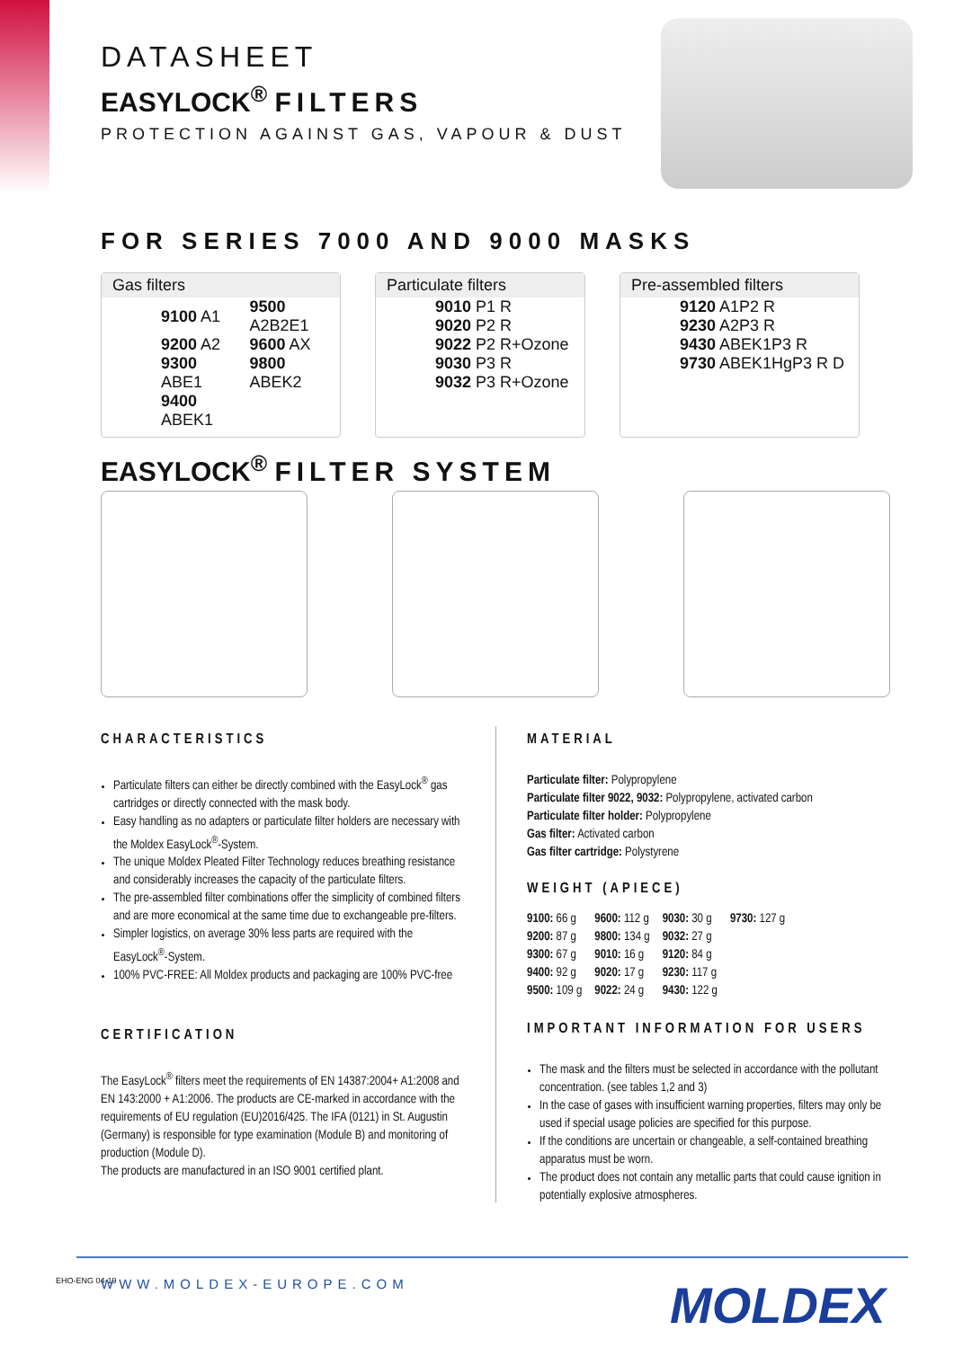DATASHEET
EASYLOCK<sup>®</sup> FILTERS
PROTECTION AGAINST GAS, VAPOUR & DUST
FOR SERIES 7000 AND 9000 MASKS
Gas filters
| 9100 A1 | 9500 A2B2E1 |
| 9200 A2 | 9600 AX |
| 9300 ABE1 | 9800 ABEK2 |
| 9400 ABEK1 | |
Particulate filters
| 9010 P1 R |
| 9020 P2 R |
| 9022 P2 R+Ozone |
| 9030 P3 R |
| 9032 P3 R+Ozone |
Pre-assembled filters
| 9120 A1P2 R |
| 9230 A2P3 R |
| 9430 ABEK1P3 R |
| 9730 ABEK1HgP3 R D |
EASYLOCK<sup>®</sup> FILTER SYSTEM
CHARACTERISTICS
Particulate filters can either be directly combined with the EasyLock<sup>®</sup> gas cartridges or directly connected with the mask body.
Easy handling as no adapters or particulate filter holders are necessary with the Moldex EasyLock<sup>®</sup>-System.
The unique Moldex Pleated Filter Technology reduces breathing resistance and considerably increases the capacity of the particulate filters.
The pre-assembled filter combinations offer the simplicity of combined filters and are more economical at the same time due to exchangeable pre-filters.
Simpler logistics, on average 30% less parts are required with the EasyLock<sup>®</sup>-System.
100% PVC-FREE: All Moldex products and packaging are 100% PVC-free
CERTIFICATION
The EasyLock<sup>®</sup> filters meet the requirements of EN 14387:2004+ A1:2008 and EN 143:2000 + A1:2006. The products are CE-marked in accordance with the requirements of EU regulation (EU)2016/425. The IFA (0121) in St. Augustin (Germany) is responsible for type examination (Module B) and monitoring of production (Module D).
The products are manufactured in an ISO 9001 certified plant.
MATERIAL
Particulate filter: Polypropylene
Particulate filter 9022, 9032: Polypropylene, activated carbon
Particulate filter holder: Polypropylene
Gas filter: Activated carbon
Gas filter cartridge: Polystyrene
WEIGHT (APIECE)
| 9100: 66 g | 9600: 112 g | 9030: 30 g | 9730: 127 g |
| 9200: 87 g | 9800: 134 g | 9032: 27 g | |
| 9300: 67 g | 9010: 16 g | 9120: 84 g | |
| 9400: 92 g | 9020: 17 g | 9230: 117 g | |
| 9500: 109 g | 9022: 24 g | 9430: 122 g | |
IMPORTANT INFORMATION FOR USERS
The mask and the filters must be selected in accordance with the pollutant concentration. (see tables 1,2 and 3)
In the case of gases with insufficient warning properties, filters may only be used if special usage policies are specified for this purpose.
If the conditions are uncertain or changeable, a self-contained breathing apparatus must be worn.
The product does not contain any metallic parts that could cause ignition in potentially explosive atmospheres.
EHO-ENG 04-19 WWW.MOLDEX-EUROPE.COM MOLDEX